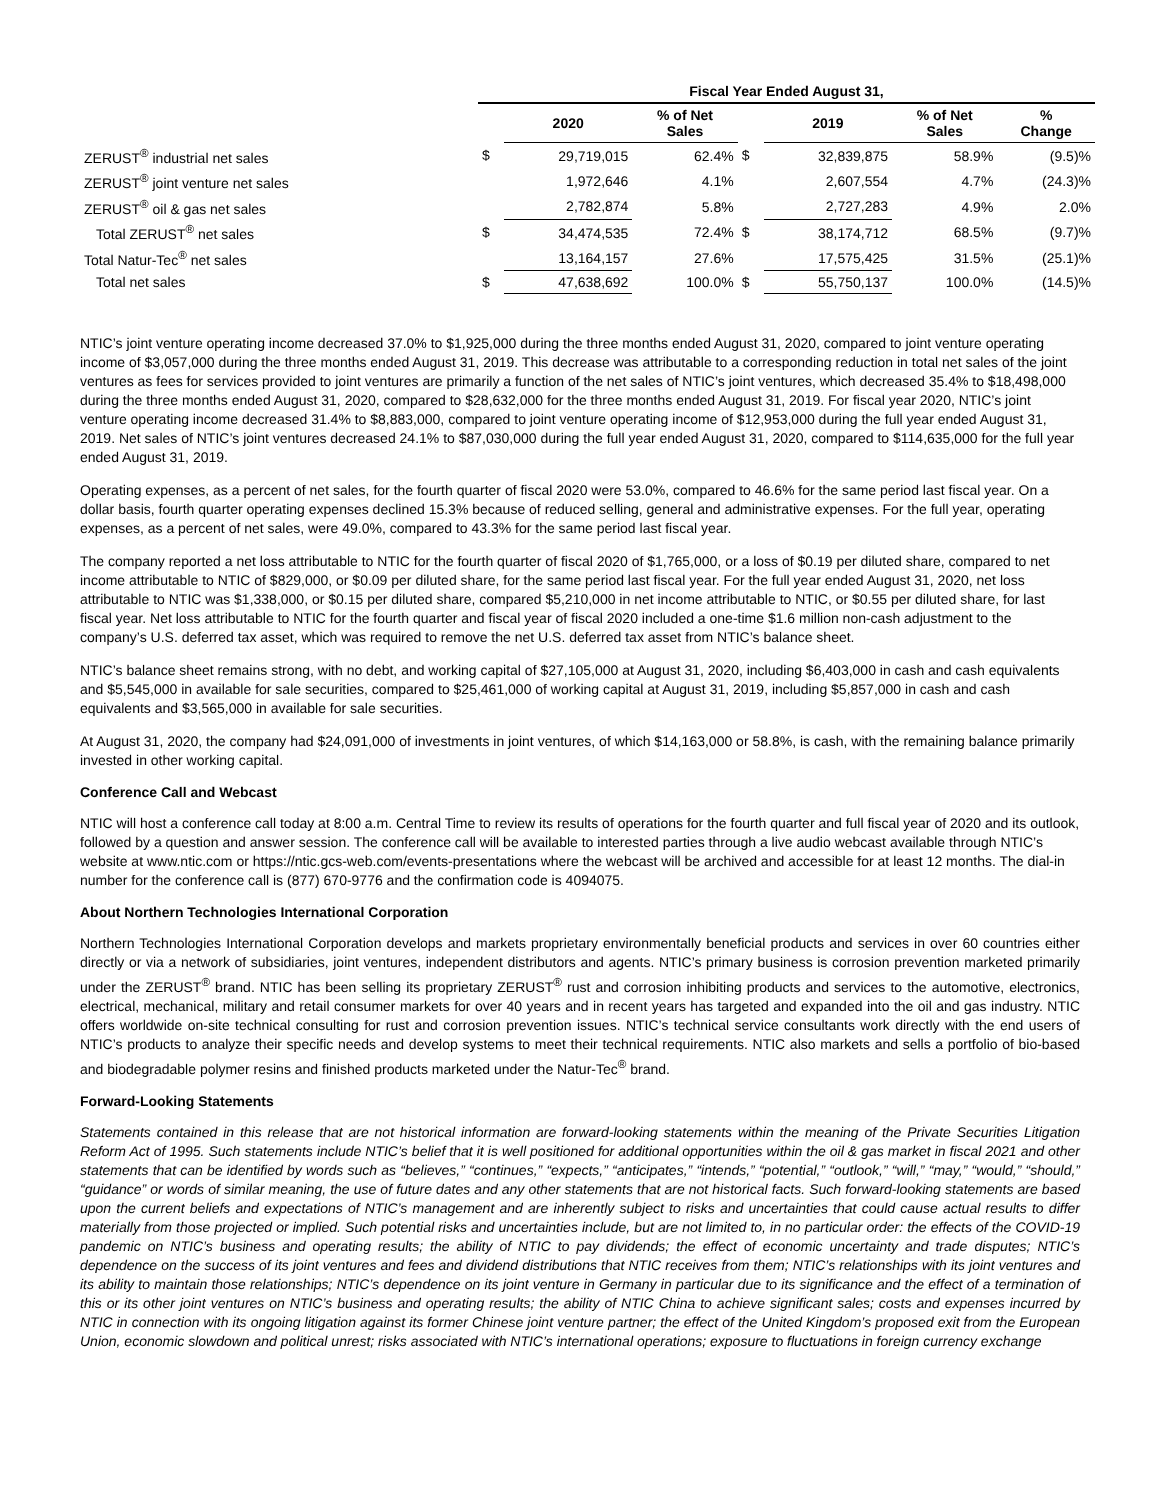| | Fiscal Year Ended August 31, | | | | | | |
| --- | --- | --- | --- | --- | --- | --- | --- |
| | | 2020 | % of Net Sales | | 2019 | % of Net Sales | % Change |
| ZERUST<sup>®</sup> industrial net sales | $ | 29,719,015 | 62.4% | $ | 32,839,875 | 58.9% | (9.5)% |
| ZERUST<sup>®</sup> joint venture net sales | | 1,972,646 | 4.1% | | 2,607,554 | 4.7% | (24.3)% |
| ZERUST<sup>®</sup> oil & gas net sales | | 2,782,874 | 5.8% | | 2,727,283 | 4.9% | 2.0% |
| Total ZERUST<sup>®</sup> net sales | $ | 34,474,535 | 72.4% | $ | 38,174,712 | 68.5% | (9.7)% |
| Total Natur-Tec<sup>®</sup> net sales | | 13,164,157 | 27.6% | | 17,575,425 | 31.5% | (25.1)% |
| Total net sales | $ | 47,638,692 | 100.0% | $ | 55,750,137 | 100.0% | (14.5)% |
NTIC’s joint venture operating income decreased 37.0% to $1,925,000 during the three months ended August 31, 2020, compared to joint venture operating income of $3,057,000 during the three months ended August 31, 2019. This decrease was attributable to a corresponding reduction in total net sales of the joint ventures as fees for services provided to joint ventures are primarily a function of the net sales of NTIC’s joint ventures, which decreased 35.4% to $18,498,000 during the three months ended August 31, 2020, compared to $28,632,000 for the three months ended August 31, 2019. For fiscal year 2020, NTIC’s joint venture operating income decreased 31.4% to $8,883,000, compared to joint venture operating income of $12,953,000 during the full year ended August 31, 2019. Net sales of NTIC’s joint ventures decreased 24.1% to $87,030,000 during the full year ended August 31, 2020, compared to $114,635,000 for the full year ended August 31, 2019.
Operating expenses, as a percent of net sales, for the fourth quarter of fiscal 2020 were 53.0%, compared to 46.6% for the same period last fiscal year. On a dollar basis, fourth quarter operating expenses declined 15.3% because of reduced selling, general and administrative expenses. For the full year, operating expenses, as a percent of net sales, were 49.0%, compared to 43.3% for the same period last fiscal year.
The company reported a net loss attributable to NTIC for the fourth quarter of fiscal 2020 of $1,765,000, or a loss of $0.19 per diluted share, compared to net income attributable to NTIC of $829,000, or $0.09 per diluted share, for the same period last fiscal year. For the full year ended August 31, 2020, net loss attributable to NTIC was $1,338,000, or $0.15 per diluted share, compared $5,210,000 in net income attributable to NTIC, or $0.55 per diluted share, for last fiscal year. Net loss attributable to NTIC for the fourth quarter and fiscal year of fiscal 2020 included a one-time $1.6 million non-cash adjustment to the company’s U.S. deferred tax asset, which was required to remove the net U.S. deferred tax asset from NTIC’s balance sheet.
NTIC’s balance sheet remains strong, with no debt, and working capital of $27,105,000 at August 31, 2020, including $6,403,000 in cash and cash equivalents and $5,545,000 in available for sale securities, compared to $25,461,000 of working capital at August 31, 2019, including $5,857,000 in cash and cash equivalents and $3,565,000 in available for sale securities.
At August 31, 2020, the company had $24,091,000 of investments in joint ventures, of which $14,163,000 or 58.8%, is cash, with the remaining balance primarily invested in other working capital.
Conference Call and Webcast
NTIC will host a conference call today at 8:00 a.m. Central Time to review its results of operations for the fourth quarter and full fiscal year of 2020 and its outlook, followed by a question and answer session. The conference call will be available to interested parties through a live audio webcast available through NTIC’s website at www.ntic.com or https://ntic.gcs-web.com/events-presentations where the webcast will be archived and accessible for at least 12 months. The dial-in number for the conference call is (877) 670-9776 and the confirmation code is 4094075.
About Northern Technologies International Corporation
Northern Technologies International Corporation develops and markets proprietary environmentally beneficial products and services in over 60 countries either directly or via a network of subsidiaries, joint ventures, independent distributors and agents. NTIC’s primary business is corrosion prevention marketed primarily under the ZERUST<sup>®</sup> brand. NTIC has been selling its proprietary ZERUST<sup>®</sup> rust and corrosion inhibiting products and services to the automotive, electronics, electrical, mechanical, military and retail consumer markets for over 40 years and in recent years has targeted and expanded into the oil and gas industry. NTIC offers worldwide on-site technical consulting for rust and corrosion prevention issues. NTIC’s technical service consultants work directly with the end users of NTIC’s products to analyze their specific needs and develop systems to meet their technical requirements. NTIC also markets and sells a portfolio of bio-based and biodegradable polymer resins and finished products marketed under the Natur-Tec<sup>®</sup> brand.
Forward-Looking Statements
Statements contained in this release that are not historical information are forward-looking statements within the meaning of the Private Securities Litigation Reform Act of 1995. Such statements include NTIC’s belief that it is well positioned for additional opportunities within the oil & gas market in fiscal 2021 and other statements that can be identified by words such as “believes,” “continues,” “expects,” “anticipates,” “intends,” “potential,” “outlook,” “will,” “may,” “would,” “should,” “guidance” or words of similar meaning, the use of future dates and any other statements that are not historical facts. Such forward-looking statements are based upon the current beliefs and expectations of NTIC’s management and are inherently subject to risks and uncertainties that could cause actual results to differ materially from those projected or implied. Such potential risks and uncertainties include, but are not limited to, in no particular order: the effects of the COVID-19 pandemic on NTIC’s business and operating results; the ability of NTIC to pay dividends; the effect of economic uncertainty and trade disputes; NTIC’s dependence on the success of its joint ventures and fees and dividend distributions that NTIC receives from them; NTIC’s relationships with its joint ventures and its ability to maintain those relationships; NTIC’s dependence on its joint venture in Germany in particular due to its significance and the effect of a termination of this or its other joint ventures on NTIC’s business and operating results; the ability of NTIC China to achieve significant sales; costs and expenses incurred by NTIC in connection with its ongoing litigation against its former Chinese joint venture partner; the effect of the United Kingdom’s proposed exit from the European Union, economic slowdown and political unrest; risks associated with NTIC’s international operations; exposure to fluctuations in foreign currency exchange